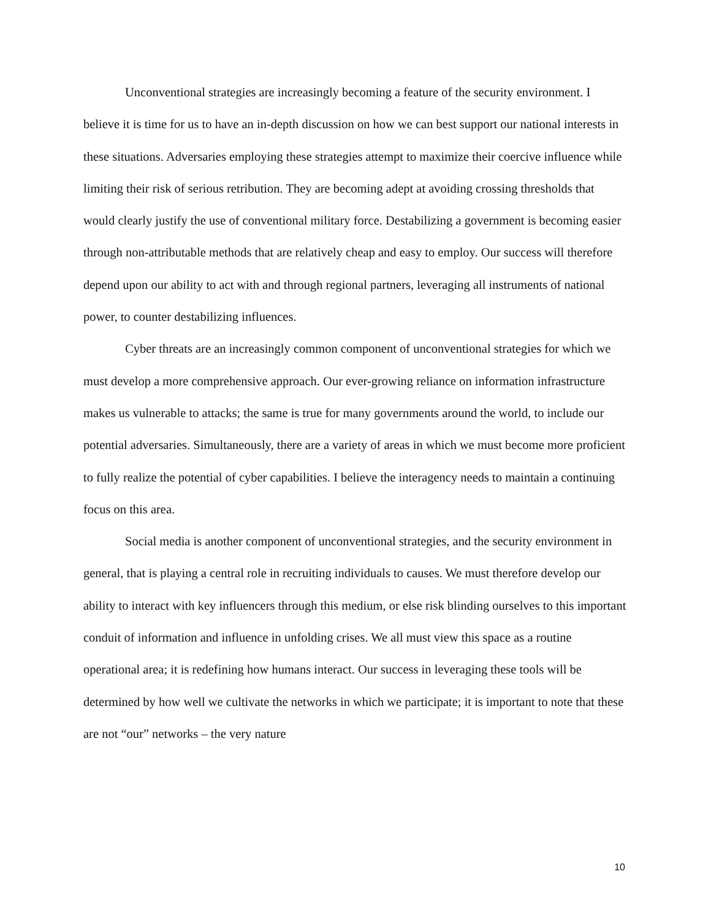Unconventional strategies are increasingly becoming a feature of the security environment. I believe it is time for us to have an in-depth discussion on how we can best support our national interests in these situations. Adversaries employing these strategies attempt to maximize their coercive influence while limiting their risk of serious retribution. They are becoming adept at avoiding crossing thresholds that would clearly justify the use of conventional military force. Destabilizing a government is becoming easier through non-attributable methods that are relatively cheap and easy to employ. Our success will therefore depend upon our ability to act with and through regional partners, leveraging all instruments of national power, to counter destabilizing influences.
Cyber threats are an increasingly common component of unconventional strategies for which we must develop a more comprehensive approach. Our ever-growing reliance on information infrastructure makes us vulnerable to attacks; the same is true for many governments around the world, to include our potential adversaries. Simultaneously, there are a variety of areas in which we must become more proficient to fully realize the potential of cyber capabilities. I believe the interagency needs to maintain a continuing focus on this area.
Social media is another component of unconventional strategies, and the security environment in general, that is playing a central role in recruiting individuals to causes. We must therefore develop our ability to interact with key influencers through this medium, or else risk blinding ourselves to this important conduit of information and influence in unfolding crises. We all must view this space as a routine operational area; it is redefining how humans interact. Our success in leveraging these tools will be determined by how well we cultivate the networks in which we participate; it is important to note that these are not “our” networks – the very nature
10